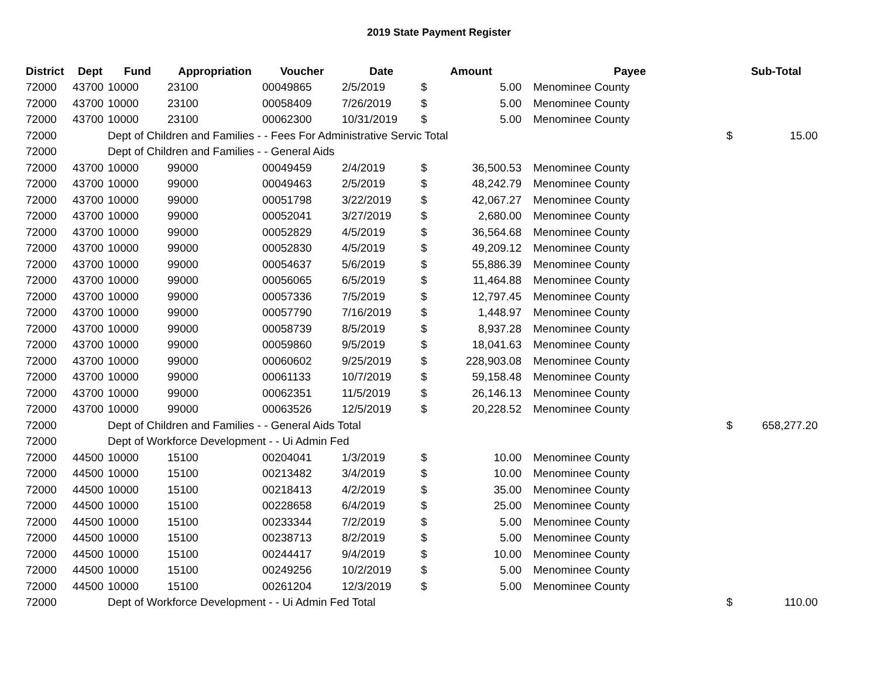2019 State Payment Register
| District | Dept | Fund | Appropriation | Voucher | Date | Amount | | | Payee | Sub-Total |
| --- | --- | --- | --- | --- | --- | --- | --- | --- | --- | --- |
| 72000 | 43700 | 10000 | 23100 | 00049865 | 2/5/2019 | $ | 5.00 | | Menominee County | |
| 72000 | 43700 | 10000 | 23100 | 00058409 | 7/26/2019 | $ | 5.00 | | Menominee County | |
| 72000 | 43700 | 10000 | 23100 | 00062300 | 10/31/2019 | $ | 5.00 | | Menominee County | |
| 72000 | | Dept of Children and Families - - Fees For Administrative Servic Total | | | | | | | | $ 15.00 |
| 72000 | | Dept of Children and Families - - General Aids | | | | | | | | |
| 72000 | 43700 | 10000 | 99000 | 00049459 | 2/4/2019 | $ | 36,500.53 | | Menominee County | |
| 72000 | 43700 | 10000 | 99000 | 00049463 | 2/5/2019 | $ | 48,242.79 | | Menominee County | |
| 72000 | 43700 | 10000 | 99000 | 00051798 | 3/22/2019 | $ | 42,067.27 | | Menominee County | |
| 72000 | 43700 | 10000 | 99000 | 00052041 | 3/27/2019 | $ | 2,680.00 | | Menominee County | |
| 72000 | 43700 | 10000 | 99000 | 00052829 | 4/5/2019 | $ | 36,564.68 | | Menominee County | |
| 72000 | 43700 | 10000 | 99000 | 00052830 | 4/5/2019 | $ | 49,209.12 | | Menominee County | |
| 72000 | 43700 | 10000 | 99000 | 00054637 | 5/6/2019 | $ | 55,886.39 | | Menominee County | |
| 72000 | 43700 | 10000 | 99000 | 00056065 | 6/5/2019 | $ | 11,464.88 | | Menominee County | |
| 72000 | 43700 | 10000 | 99000 | 00057336 | 7/5/2019 | $ | 12,797.45 | | Menominee County | |
| 72000 | 43700 | 10000 | 99000 | 00057790 | 7/16/2019 | $ | 1,448.97 | | Menominee County | |
| 72000 | 43700 | 10000 | 99000 | 00058739 | 8/5/2019 | $ | 8,937.28 | | Menominee County | |
| 72000 | 43700 | 10000 | 99000 | 00059860 | 9/5/2019 | $ | 18,041.63 | | Menominee County | |
| 72000 | 43700 | 10000 | 99000 | 00060602 | 9/25/2019 | $ | 228,903.08 | | Menominee County | |
| 72000 | 43700 | 10000 | 99000 | 00061133 | 10/7/2019 | $ | 59,158.48 | | Menominee County | |
| 72000 | 43700 | 10000 | 99000 | 00062351 | 11/5/2019 | $ | 26,146.13 | | Menominee County | |
| 72000 | 43700 | 10000 | 99000 | 00063526 | 12/5/2019 | $ | 20,228.52 | | Menominee County | |
| 72000 | | Dept of Children and Families - - General Aids Total | | | | | | | | $ 658,277.20 |
| 72000 | | Dept of Workforce Development - - Ui Admin Fed | | | | | | | | |
| 72000 | 44500 | 10000 | 15100 | 00204041 | 1/3/2019 | $ | 10.00 | | Menominee County | |
| 72000 | 44500 | 10000 | 15100 | 00213482 | 3/4/2019 | $ | 10.00 | | Menominee County | |
| 72000 | 44500 | 10000 | 15100 | 00218413 | 4/2/2019 | $ | 35.00 | | Menominee County | |
| 72000 | 44500 | 10000 | 15100 | 00228658 | 6/4/2019 | $ | 25.00 | | Menominee County | |
| 72000 | 44500 | 10000 | 15100 | 00233344 | 7/2/2019 | $ | 5.00 | | Menominee County | |
| 72000 | 44500 | 10000 | 15100 | 00238713 | 8/2/2019 | $ | 5.00 | | Menominee County | |
| 72000 | 44500 | 10000 | 15100 | 00244417 | 9/4/2019 | $ | 10.00 | | Menominee County | |
| 72000 | 44500 | 10000 | 15100 | 00249256 | 10/2/2019 | $ | 5.00 | | Menominee County | |
| 72000 | 44500 | 10000 | 15100 | 00261204 | 12/3/2019 | $ | 5.00 | | Menominee County | |
| 72000 | | Dept of Workforce Development - - Ui Admin Fed Total | | | | | | | | $ 110.00 |